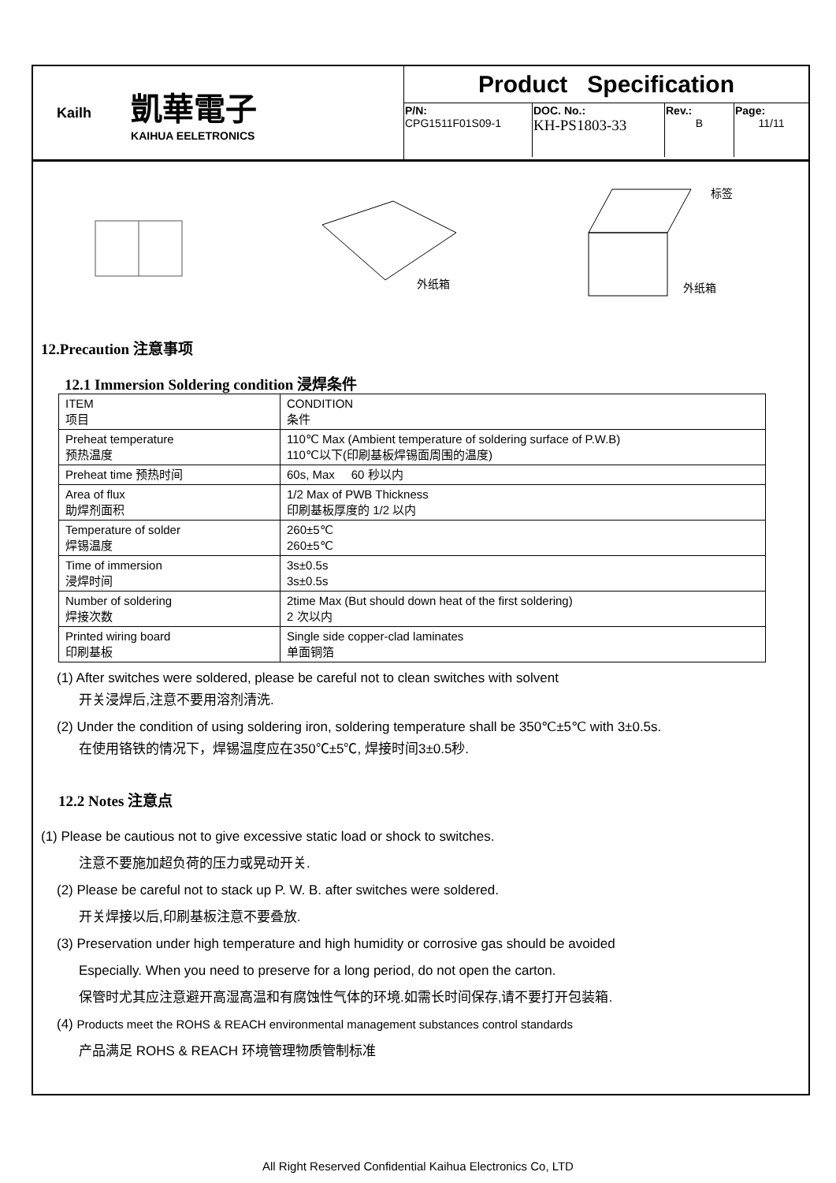Kailh
凱華電子
KAIHUA EELETRONICS
Product Specification
| P/N: CPG1511F01S09-1 | DOC. No.: KH-PS1803-33 | Rev.: B | Page: 11/11 |
外纸箱
标签
外纸箱
12.Precaution 注意事项
12.1 Immersion Soldering condition 浸焊条件
| ITEM 项目 | CONDITION 条件 |
| Preheat temperature 预热温度 | 110℃ Max (Ambient temperature of soldering surface of P.W.B) 110℃以下(印刷基板焊锡面周围的温度) |
| Preheat time 预热时间 | 60s, Max 60 秒以内 |
| Area of flux 助焊剂面积 | 1/2 Max of PWB Thickness 印刷基板厚度的 1/2 以内 |
| Temperature of solder 焊锡温度 | 260±5℃ 260±5℃ |
| Time of immersion 浸焊时间 | 3s±0.5s 3s±0.5s |
| Number of soldering 焊接次数 | 2time Max (But should down heat of the first soldering) 2 次以内 |
| Printed wiring board 印刷基板 | Single side copper-clad laminates 单面铜箔 |
(1) After switches were soldered, please be careful not to clean switches with solvent
开关浸焊后,注意不要用溶剂清洗.
(2) Under the condition of using soldering iron, soldering temperature shall be 350℃±5℃ with 3±0.5s.
在使用铬铁的情况下，焊锡温度应在350℃±5℃, 焊接时间3±0.5秒.
12.2 Notes 注意点
(1) Please be cautious not to give excessive static load or shock to switches.
注意不要施加超负荷的压力或晃动开关.
(2) Please be careful not to stack up P. W. B. after switches were soldered.
开关焊接以后,印刷基板注意不要叠放.
(3) Preservation under high temperature and high humidity or corrosive gas should be avoided
Especially. When you need to preserve for a long period, do not open the carton.
保管时尤其应注意避开高湿高温和有腐蚀性气体的环境.如需长时间保存,请不要打开包装箱.
(4) Products meet the ROHS & REACH environmental management substances control standards
产品满足 ROHS & REACH 环境管理物质管制标准
All Right Reserved Confidential Kaihua Electronics Co, LTD